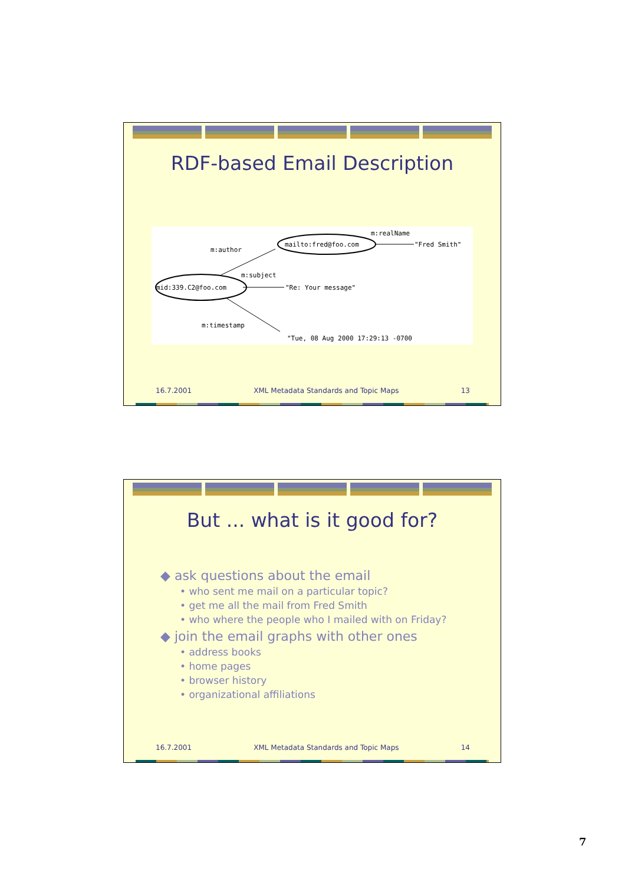RDF-based Email Description
mid:339.C2@foo.com
mailto:fred@foo.com
m:author
m:subject
m:timestamp
m:realName
"Fred Smith"
"Re: Your message"
"Tue, 08 Aug 2000 17:29:13 -0700
16.7.2001 XML Metadata Standards and Topic Maps 13
But ... what is it good for?
◆ ask questions about the email
• who sent me mail on a particular topic?
• get me all the mail from Fred Smith
• who where the people who I mailed with on Friday?
◆ join the email graphs with other ones
• address books
• home pages
• browser history
• organizational affiliations
16.7.2001 XML Metadata Standards and Topic Maps 14
7